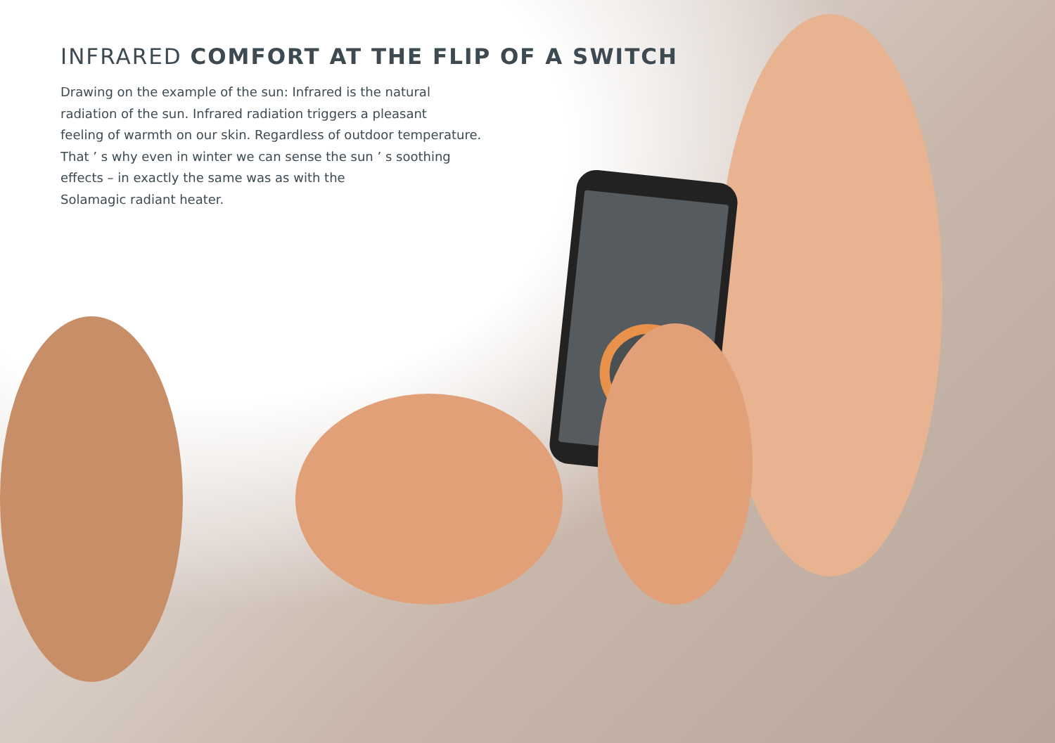INFRARED COMFORT AT THE FLIP OF A SWITCH
Drawing on the example of the sun: Infrared is the natural
radiation of the sun. Infrared radiation triggers a pleasant
feeling of warmth on our skin. Regardless of outdoor temperature.
That ’ s why even in winter we can sense the sun ’ s soothing
effects – in exactly the same was as with the
Solamagic radiant heater.